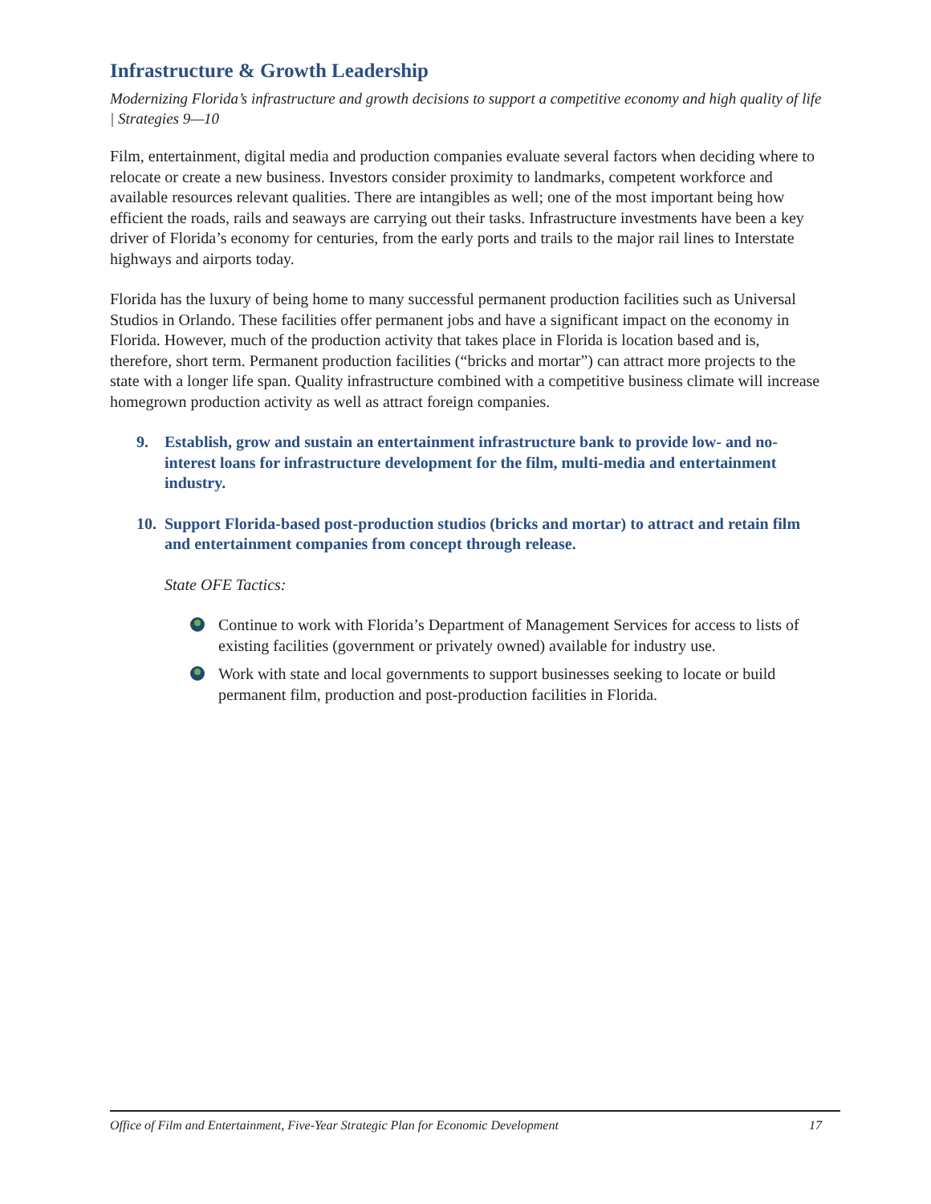Infrastructure & Growth Leadership
Modernizing Florida’s infrastructure and growth decisions to support a competitive economy and high quality of life | Strategies 9—10
Film, entertainment, digital media and production companies evaluate several factors when deciding where to relocate or create a new business. Investors consider proximity to landmarks, competent workforce and available resources relevant qualities. There are intangibles as well; one of the most important being how efficient the roads, rails and seaways are carrying out their tasks. Infrastructure investments have been a key driver of Florida’s economy for centuries, from the early ports and trails to the major rail lines to Interstate highways and airports today.
Florida has the luxury of being home to many successful permanent production facilities such as Universal Studios in Orlando. These facilities offer permanent jobs and have a significant impact on the economy in Florida. However, much of the production activity that takes place in Florida is location based and is, therefore, short term. Permanent production facilities (“bricks and mortar”) can attract more projects to the state with a longer life span. Quality infrastructure combined with a competitive business climate will increase homegrown production activity as well as attract foreign companies.
9. Establish, grow and sustain an entertainment infrastructure bank to provide low- and no-interest loans for infrastructure development for the film, multi-media and entertainment industry.
10.
Support Florida-based post-production studios (bricks and mortar) to attract and retain film and entertainment companies from concept through release.
State OFE Tactics:
Continue to work with Florida’s Department of Management Services for access to lists of existing facilities (government or privately owned) available for industry use.
Work with state and local governments to support businesses seeking to locate or build permanent film, production and post-production facilities in Florida.
Office of Film and Entertainment, Five-Year Strategic Plan for Economic Development 17